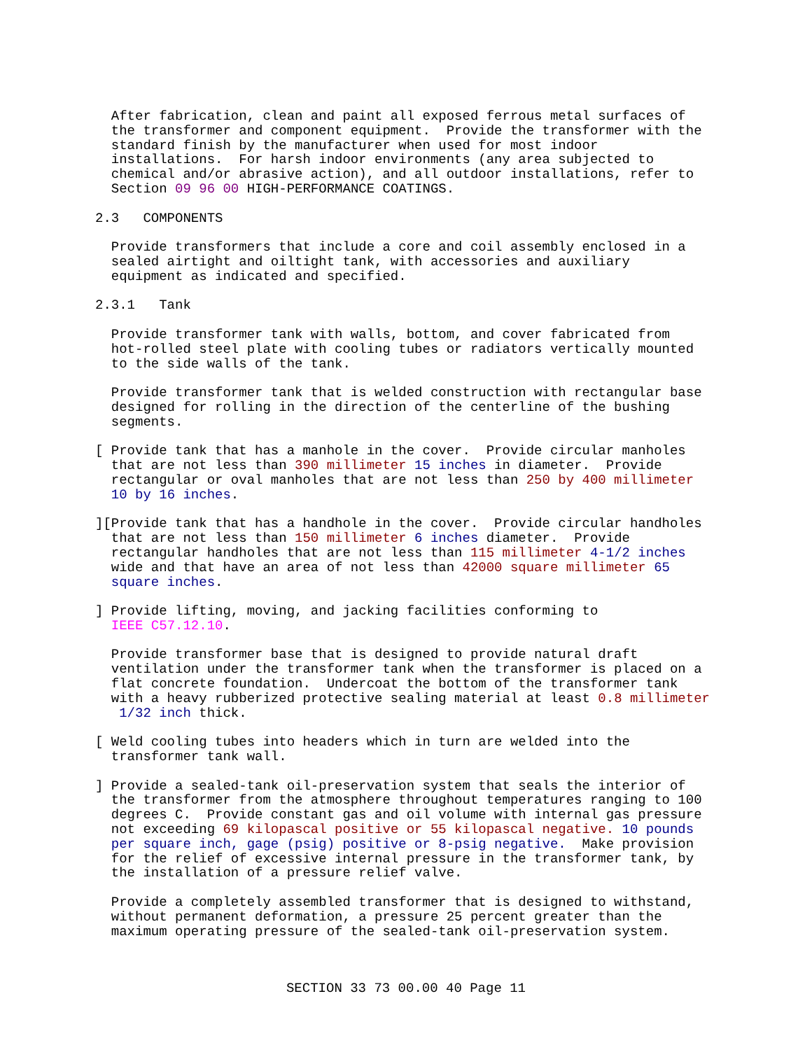After fabrication, clean and paint all exposed ferrous metal surfaces of
  the transformer and component equipment.  Provide the transformer with the
  standard finish by the manufacturer when used for most indoor
  installations.  For harsh indoor environments (any area subjected to
  chemical and/or abrasive action), and all outdoor installations, refer to
  Section 09 96 00 HIGH-PERFORMANCE COATINGS.
2.3   COMPONENTS
  Provide transformers that include a core and coil assembly enclosed in a
  sealed airtight and oiltight tank, with accessories and auxiliary
  equipment as indicated and specified.
2.3.1   Tank
  Provide transformer tank with walls, bottom, and cover fabricated from
  hot-rolled steel plate with cooling tubes or radiators vertically mounted
  to the side walls of the tank.
  Provide transformer tank that is welded construction with rectangular base
  designed for rolling in the direction of the centerline of the bushing
  segments.
[ Provide tank that has a manhole in the cover.  Provide circular manholes
  that are not less than 390 millimeter 15 inches in diameter.  Provide
  rectangular or oval manholes that are not less than 250 by 400 millimeter
  10 by 16 inches.
][Provide tank that has a handhole in the cover.  Provide circular handholes
  that are not less than 150 millimeter 6 inches diameter.  Provide
  rectangular handholes that are not less than 115 millimeter 4-1/2 inches
  wide and that have an area of not less than 42000 square millimeter 65
  square inches.
] Provide lifting, moving, and jacking facilities conforming to
  IEEE C57.12.10.
  Provide transformer base that is designed to provide natural draft
  ventilation under the transformer tank when the transformer is placed on a
  flat concrete foundation.  Undercoat the bottom of the transformer tank
  with a heavy rubberized protective sealing material at least 0.8 millimeter
   1/32 inch thick.
[ Weld cooling tubes into headers which in turn are welded into the
  transformer tank wall.
] Provide a sealed-tank oil-preservation system that seals the interior of
  the transformer from the atmosphere throughout temperatures ranging to 100
  degrees C.  Provide constant gas and oil volume with internal gas pressure
  not exceeding 69 kilopascal positive or 55 kilopascal negative. 10 pounds
  per square inch, gage (psig) positive or 8-psig negative.  Make provision
  for the relief of excessive internal pressure in the transformer tank, by
  the installation of a pressure relief valve.
  Provide a completely assembled transformer that is designed to withstand,
  without permanent deformation, a pressure 25 percent greater than the
  maximum operating pressure of the sealed-tank oil-preservation system.
SECTION 33 73 00.00 40 Page 11